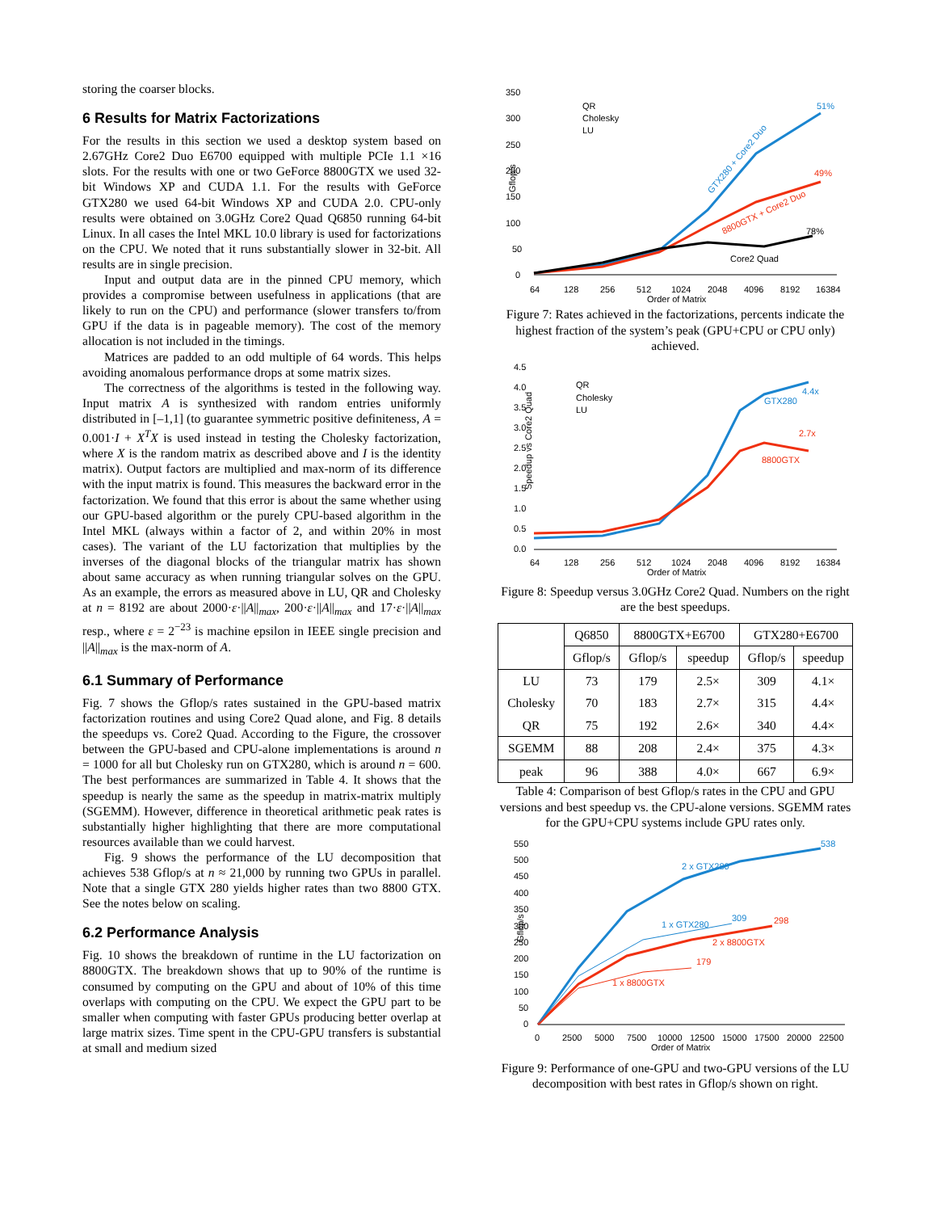storing the coarser blocks.
6 Results for Matrix Factorizations
For the results in this section we used a desktop system based on 2.67GHz Core2 Duo E6700 equipped with multiple PCIe 1.1 ×16 slots. For the results with one or two GeForce 8800GTX we used 32-bit Windows XP and CUDA 1.1. For the results with GeForce GTX280 we used 64-bit Windows XP and CUDA 2.0. CPU-only results were obtained on 3.0GHz Core2 Quad Q6850 running 64-bit Linux. In all cases the Intel MKL 10.0 library is used for factorizations on the CPU. We noted that it runs substantially slower in 32-bit. All results are in single precision.
Input and output data are in the pinned CPU memory, which provides a compromise between usefulness in applications (that are likely to run on the CPU) and performance (slower transfers to/from GPU if the data is in pageable memory). The cost of the memory allocation is not included in the timings.
Matrices are padded to an odd multiple of 64 words. This helps avoiding anomalous performance drops at some matrix sizes.
The correctness of the algorithms is tested in the following way. Input matrix A is synthesized with random entries uniformly distributed in [–1,1] (to guarantee symmetric positive definiteness, A = 0.001·I + X<sup>T</sup>X is used instead in testing the Cholesky factorization, where X is the random matrix as described above and I is the identity matrix). Output factors are multiplied and max-norm of its difference with the input matrix is found. This measures the backward error in the factorization. We found that this error is about the same whether using our GPU-based algorithm or the purely CPU-based algorithm in the Intel MKL (always within a factor of 2, and within 20% in most cases). The variant of the LU factorization that multiplies by the inverses of the diagonal blocks of the triangular matrix has shown about same accuracy as when running triangular solves on the GPU. As an example, the errors as measured above in LU, QR and Cholesky at n = 8192 are about 2000·ε·||A||<sub>max</sub>, 200·ε·||A||<sub>max</sub> and 17·ε·||A||<sub>max</sub> resp., where ε = 2<sup>−23</sup> is machine epsilon in IEEE single precision and ||A||<sub>max</sub> is the max-norm of A.
6.1 Summary of Performance
Fig. 7 shows the Gflop/s rates sustained in the GPU-based matrix factorization routines and using Core2 Quad alone, and Fig. 8 details the speedups vs. Core2 Quad. According to the Figure, the crossover between the GPU-based and CPU-alone implementations is around n = 1000 for all but Cholesky run on GTX280, which is around n = 600. The best performances are summarized in Table 4. It shows that the speedup is nearly the same as the speedup in matrix-matrix multiply (SGEMM). However, difference in theoretical arithmetic peak rates is substantially higher highlighting that there are more computational resources available than we could harvest.
Fig. 9 shows the performance of the LU decomposition that achieves 538 Gflop/s at n ≈ 21,000 by running two GPUs in parallel. Note that a single GTX 280 yields higher rates than two 8800 GTX. See the notes below on scaling.
6.2 Performance Analysis
Fig. 10 shows the breakdown of runtime in the LU factorization on 8800GTX. The breakdown shows that up to 90% of the runtime is consumed by computing on the GPU and about of 10% of this time overlaps with computing on the CPU. We expect the GPU part to be smaller when computing with faster GPUs producing better overlap at large matrix sizes. Time spent in the CPU-GPU transfers is substantial at small and medium sized
350
300
250
200
150
100
50
0
Gflop/s
64
128
256
512
1024
2048
4096
8192
16384
Order of Matrix
QR
Cholesky
LU
51%
49%
78%
Core2 Quad
GTX280 + Core2 Duo
8800GTX + Core2 Duo
Figure 7: Rates achieved in the factorizations, percents indicate the highest fraction of the system’s peak (GPU+CPU or CPU only) achieved.
4.5
4.0
3.5
3.0
2.5
2.0
1.5
1.0
0.5
0.0
Speedup vs Core2 Quad
64
128
256
512
1024
2048
4096
8192
16384
Order of Matrix
QR
Cholesky
LU
4.4x
GTX280
2.7x
8800GTX
Figure 8: Speedup versus 3.0GHz Core2 Quad. Numbers on the right are the best speedups.
| | Q6850 | 8800GTX+E6700 | | GTX280+E6700 | |
| | Gflop/s | Gflop/s | speedup | Gflop/s | speedup |
| LU | 73 | 179 | 2.5× | 309 | 4.1× |
| Cholesky | 70 | 183 | 2.7× | 315 | 4.4× |
| QR | 75 | 192 | 2.6× | 340 | 4.4× |
| SGEMM | 88 | 208 | 2.4× | 375 | 4.3× |
| peak | 96 | 388 | 4.0× | 667 | 6.9× |
Table 4: Comparison of best Gflop/s rates in the CPU and GPU versions and best speedup vs. the CPU-alone versions. SGEMM rates for the GPU+CPU systems include GPU rates only.
550
500
450
400
350
300
250
200
150
100
50
0
Gflop/s
0
2500
5000
7500
10000
12500
15000
17500
20000
22500
Order of Matrix
538
2 x GTX280
1 x GTX280
309
298
2 x 8800GTX
179
1 x 8800GTX
Figure 9: Performance of one-GPU and two-GPU versions of the LU decomposition with best rates in Gflop/s shown on right.